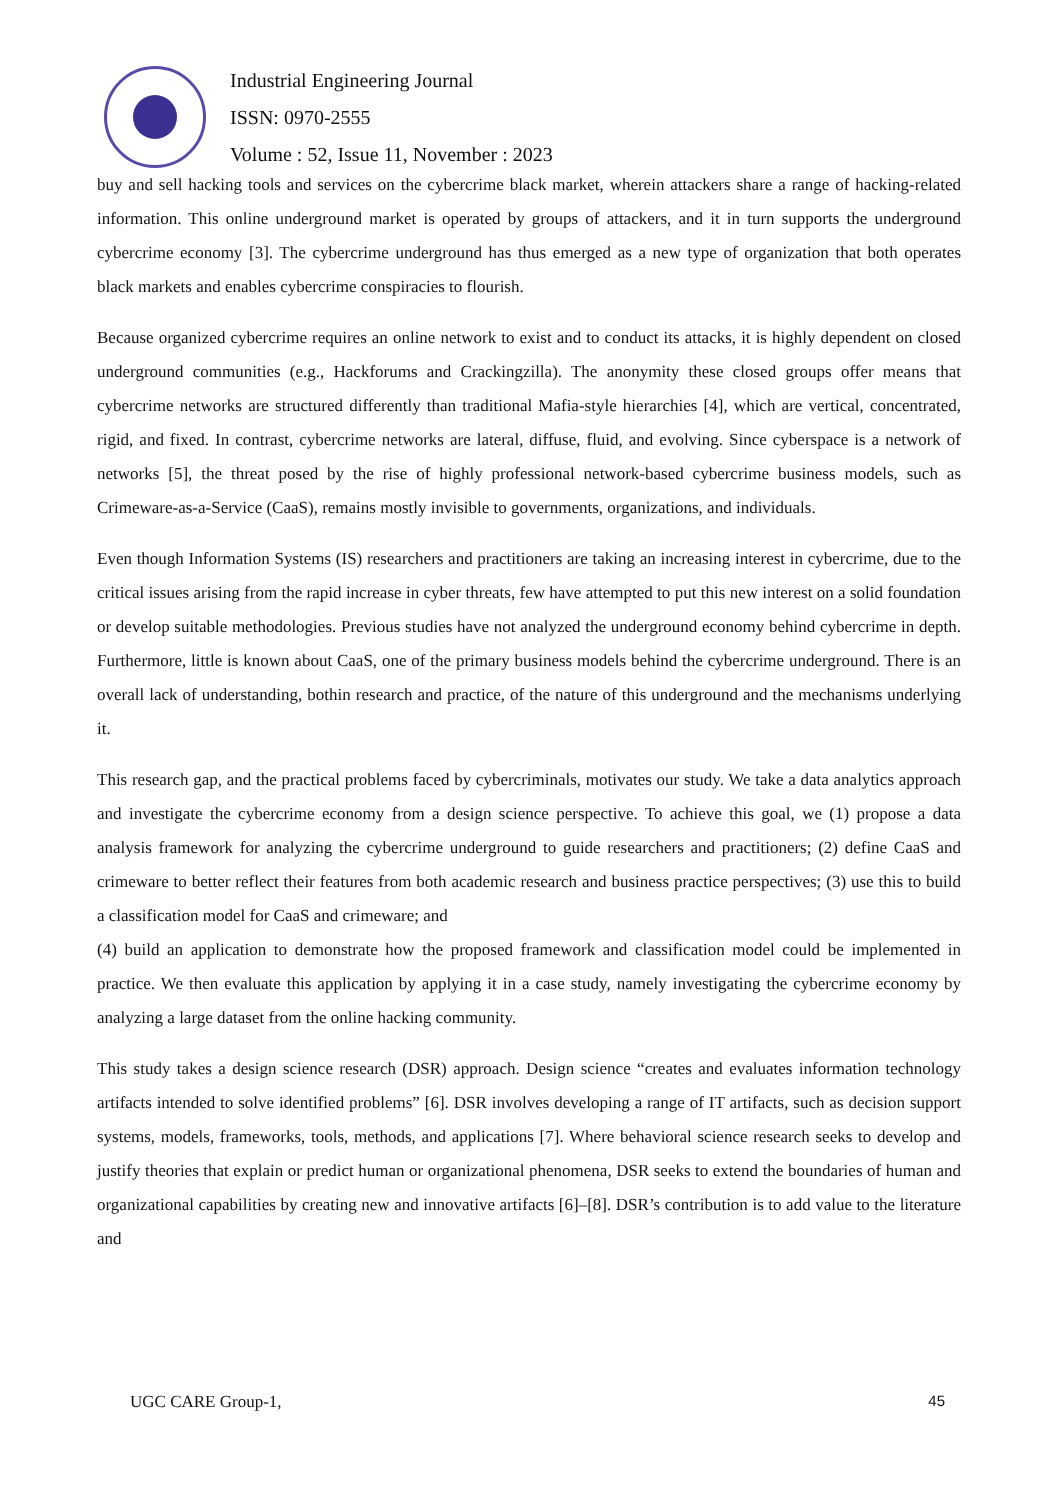Industrial Engineering Journal
ISSN: 0970-2555
Volume : 52, Issue 11, November : 2023
buy and sell hacking tools and services on the cybercrime black market, wherein attackers share a range of hacking-related information. This online underground market is operated by groups of attackers, and it in turn supports the underground cybercrime economy [3]. The cybercrime underground has thus emerged as a new type of organization that both operates black markets and enables cybercrime conspiracies to flourish.
Because organized cybercrime requires an online network to exist and to conduct its attacks, it is highly dependent on closed underground communities (e.g., Hackforums and Crackingzilla). The anonymity these closed groups offer means that cybercrime networks are structured differently than traditional Mafia-style hierarchies [4], which are vertical, concentrated, rigid, and fixed. In contrast, cybercrime networks are lateral, diffuse, fluid, and evolving. Since cyberspace is a network of networks [5], the threat posed by the rise of highly professional network-based cybercrime business models, such as Crimeware-as-a-Service (CaaS), remains mostly invisible to governments, organizations, and individuals.
Even though Information Systems (IS) researchers and practitioners are taking an increasing interest in cybercrime, due to the critical issues arising from the rapid increase in cyber threats, few have attempted to put this new interest on a solid foundation or develop suitable methodologies. Previous studies have not analyzed the underground economy behind cybercrime in depth. Furthermore, little is known about CaaS, one of the primary business models behind the cybercrime underground. There is an overall lack of understanding, bothin research and practice, of the nature of this underground and the mechanisms underlying it.
This research gap, and the practical problems faced by cybercriminals, motivates our study. We take a data analytics approach and investigate the cybercrime economy from a design science perspective. To achieve this goal, we (1) propose a data analysis framework for analyzing the cybercrime underground to guide researchers and practitioners; (2) define CaaS and crimeware to better reflect their features from both academic research and business practice perspectives; (3) use this to build a classification model for CaaS and crimeware; and
(4) build an application to demonstrate how the proposed framework and classification model could be implemented in practice. We then evaluate this application by applying it in a case study, namely investigating the cybercrime economy by analyzing a large dataset from the online hacking community.
This study takes a design science research (DSR) approach. Design science “creates and evaluates information technology artifacts intended to solve identified problems” [6]. DSR involves developing a range of IT artifacts, such as decision support systems, models, frameworks, tools, methods, and applications [7]. Where behavioral science research seeks to develop and justify theories that explain or predict human or organizational phenomena, DSR seeks to extend the boundaries of human and organizational capabilities by creating new and innovative artifacts [6]–[8]. DSR’s contribution is to add value to the literature and
UGC CARE Group-1, 45